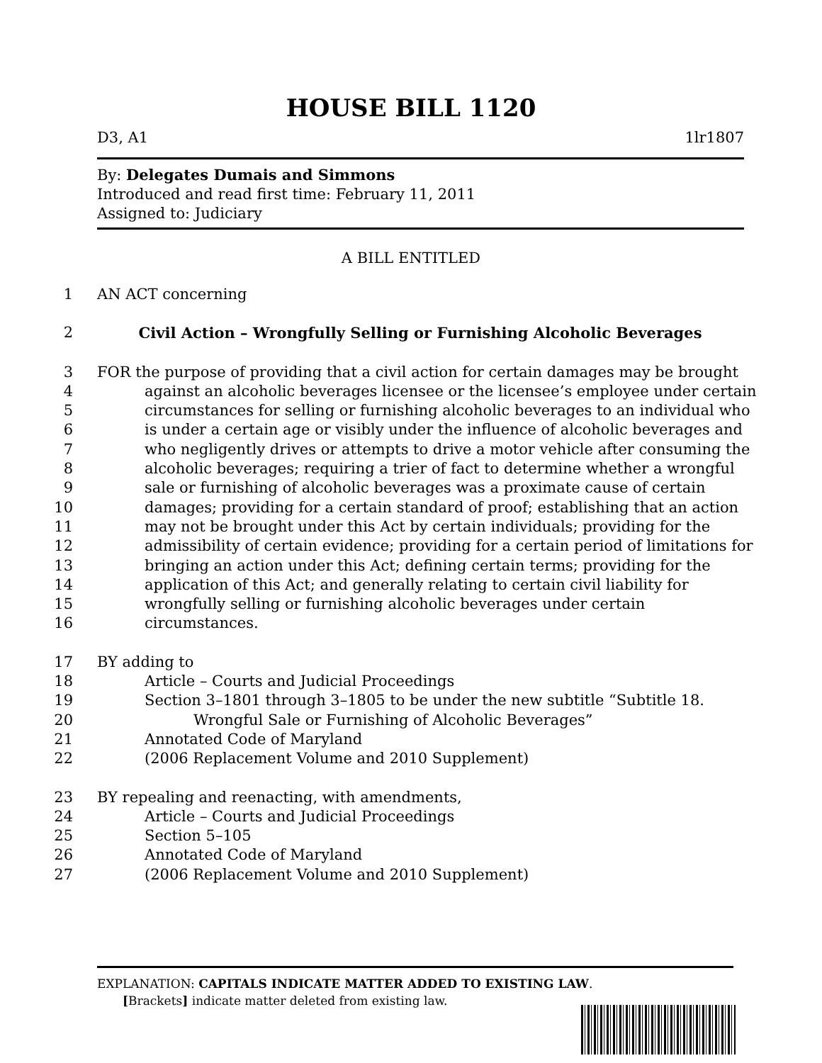HOUSE BILL 1120
D3, A1 1lr1807
By: Delegates Dumais and Simmons
Introduced and read first time: February 11, 2011
Assigned to: Judiciary
A BILL ENTITLED
1 AN ACT concerning
2 Civil Action – Wrongfully Selling or Furnishing Alcoholic Beverages
3 FOR the purpose of providing that a civil action for certain damages may be brought
4 against an alcoholic beverages licensee or the licensee’s employee under certain
5 circumstances for selling or furnishing alcoholic beverages to an individual who
6 is under a certain age or visibly under the influence of alcoholic beverages and
7 who negligently drives or attempts to drive a motor vehicle after consuming the
8 alcoholic beverages; requiring a trier of fact to determine whether a wrongful
9 sale or furnishing of alcoholic beverages was a proximate cause of certain
10 damages; providing for a certain standard of proof; establishing that an action
11 may not be brought under this Act by certain individuals; providing for the
12 admissibility of certain evidence; providing for a certain period of limitations for
13 bringing an action under this Act; defining certain terms; providing for the
14 application of this Act; and generally relating to certain civil liability for
15 wrongfully selling or furnishing alcoholic beverages under certain
16 circumstances.
17 BY adding to
18 Article – Courts and Judicial Proceedings
19 Section 3–1801 through 3–1805 to be under the new subtitle “Subtitle 18.
20 Wrongful Sale or Furnishing of Alcoholic Beverages”
21 Annotated Code of Maryland
22 (2006 Replacement Volume and 2010 Supplement)
23 BY repealing and reenacting, with amendments,
24 Article – Courts and Judicial Proceedings
25 Section 5–105
26 Annotated Code of Maryland
27 (2006 Replacement Volume and 2010 Supplement)
EXPLANATION: CAPITALS INDICATE MATTER ADDED TO EXISTING LAW.
[Brackets] indicate matter deleted from existing law.